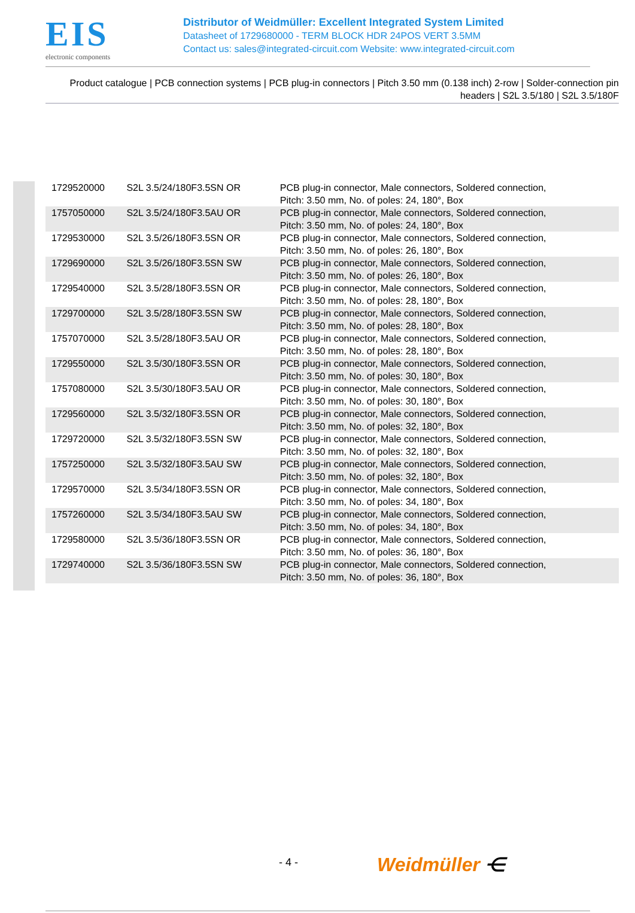EIS
electronic components
Distributor of Weidmüller: Excellent Integrated System Limited
Datasheet of 1729680000 - TERM BLOCK HDR 24POS VERT 3.5MM
Contact us: sales@integrated-circuit.com Website: www.integrated-circuit.com
Product catalogue | PCB connection systems | PCB plug-in connectors | Pitch 3.50 mm (0.138 inch) 2-row | Solder-connection pin headers | S2L 3.5/180 | S2L 3.5/180F
| 1729520000 | S2L 3.5/24/180F3.5SN OR | PCB plug-in connector, Male connectors, Soldered connection, Pitch: 3.50 mm, No. of poles: 24, 180°, Box |
| 1757050000 | S2L 3.5/24/180F3.5AU OR | PCB plug-in connector, Male connectors, Soldered connection, Pitch: 3.50 mm, No. of poles: 24, 180°, Box |
| 1729530000 | S2L 3.5/26/180F3.5SN OR | PCB plug-in connector, Male connectors, Soldered connection, Pitch: 3.50 mm, No. of poles: 26, 180°, Box |
| 1729690000 | S2L 3.5/26/180F3.5SN SW | PCB plug-in connector, Male connectors, Soldered connection, Pitch: 3.50 mm, No. of poles: 26, 180°, Box |
| 1729540000 | S2L 3.5/28/180F3.5SN OR | PCB plug-in connector, Male connectors, Soldered connection, Pitch: 3.50 mm, No. of poles: 28, 180°, Box |
| 1729700000 | S2L 3.5/28/180F3.5SN SW | PCB plug-in connector, Male connectors, Soldered connection, Pitch: 3.50 mm, No. of poles: 28, 180°, Box |
| 1757070000 | S2L 3.5/28/180F3.5AU OR | PCB plug-in connector, Male connectors, Soldered connection, Pitch: 3.50 mm, No. of poles: 28, 180°, Box |
| 1729550000 | S2L 3.5/30/180F3.5SN OR | PCB plug-in connector, Male connectors, Soldered connection, Pitch: 3.50 mm, No. of poles: 30, 180°, Box |
| 1757080000 | S2L 3.5/30/180F3.5AU OR | PCB plug-in connector, Male connectors, Soldered connection, Pitch: 3.50 mm, No. of poles: 30, 180°, Box |
| 1729560000 | S2L 3.5/32/180F3.5SN OR | PCB plug-in connector, Male connectors, Soldered connection, Pitch: 3.50 mm, No. of poles: 32, 180°, Box |
| 1729720000 | S2L 3.5/32/180F3.5SN SW | PCB plug-in connector, Male connectors, Soldered connection, Pitch: 3.50 mm, No. of poles: 32, 180°, Box |
| 1757250000 | S2L 3.5/32/180F3.5AU SW | PCB plug-in connector, Male connectors, Soldered connection, Pitch: 3.50 mm, No. of poles: 32, 180°, Box |
| 1729570000 | S2L 3.5/34/180F3.5SN OR | PCB plug-in connector, Male connectors, Soldered connection, Pitch: 3.50 mm, No. of poles: 34, 180°, Box |
| 1757260000 | S2L 3.5/34/180F3.5AU SW | PCB plug-in connector, Male connectors, Soldered connection, Pitch: 3.50 mm, No. of poles: 34, 180°, Box |
| 1729580000 | S2L 3.5/36/180F3.5SN OR | PCB plug-in connector, Male connectors, Soldered connection, Pitch: 3.50 mm, No. of poles: 36, 180°, Box |
| 1729740000 | S2L 3.5/36/180F3.5SN SW | PCB plug-in connector, Male connectors, Soldered connection, Pitch: 3.50 mm, No. of poles: 36, 180°, Box |
- 4 - Weidmüller ⋲